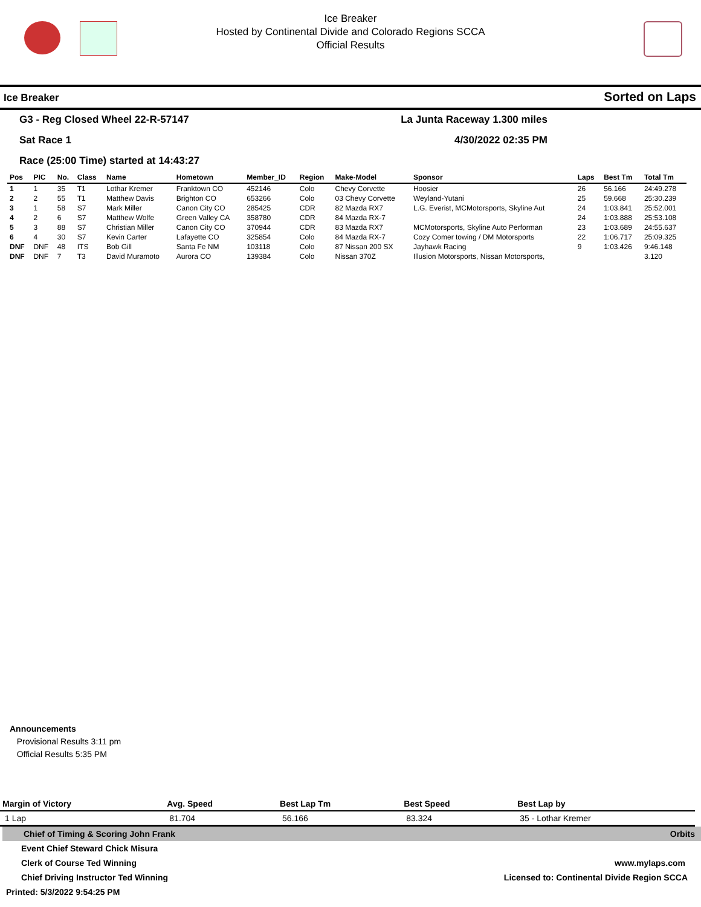Ice Breaker
Hosted by Continental Divide and Colorado Regions SCCA
Official Results
Ice Breaker Sorted on Laps
G3 - Reg Closed Wheel 22-R-57147 La Junta Raceway 1.300 miles
Sat Race 1 4/30/2022 02:35 PM
Race (25:00 Time) started at 14:43:27
| Pos | PIC | No. | Class | Name | Hometown | Member_ID | Region | Make-Model | Sponsor | Laps | Best Tm | Total Tm |
| --- | --- | --- | --- | --- | --- | --- | --- | --- | --- | --- | --- | --- |
| 1 | 1 | 35 | T1 | Lothar Kremer | Franktown CO | 452146 | Colo | Chevy Corvette | Hoosier | 26 | 56.166 | 24:49.278 |
| 2 | 2 | 55 | T1 | Matthew Davis | Brighton CO | 653266 | Colo | 03 Chevy Corvette | Weyland-Yutani | 25 | 59.668 | 25:30.239 |
| 3 | 1 | 58 | S7 | Mark Miller | Canon City CO | 285425 | CDR | 82 Mazda RX7 | L.G. Everist, MCMotorsports, Skyline Aut | 24 | 1:03.841 | 25:52.001 |
| 4 | 2 | 6 | S7 | Matthew Wolfe | Green Valley CA | 358780 | CDR | 84 Mazda RX-7 | | 24 | 1:03.888 | 25:53.108 |
| 5 | 3 | 88 | S7 | Christian Miller | Canon City CO | 370944 | CDR | 83 Mazda RX7 | MCMotorsports, Skyline Auto Performan | 23 | 1:03.689 | 24:55.637 |
| 6 | 4 | 30 | S7 | Kevin Carter | Lafayette CO | 325854 | Colo | 84 Mazda RX-7 | Cozy Comer towing / DM Motorsports | 22 | 1:06.717 | 25:09.325 |
| DNF | DNF | 48 | ITS | Bob Gill | Santa Fe NM | 103118 | Colo | 87 Nissan 200 SX | Jayhawk Racing | 9 | 1:03.426 | 9:46.148 |
| DNF | DNF | 7 | T3 | David Muramoto | Aurora CO | 139384 | Colo | Nissan 370Z | Illusion Motorsports, Nissan Motorsports, | | | 3.120 |
Announcements
Provisional Results 3:11 pm
Official Results 5:35 PM
| Margin of Victory | Avg. Speed | Best Lap Tm | Best Speed | Best Lap by |
| --- | --- | --- | --- | --- |
| 1 Lap | 81.704 | 56.166 | 83.324 | 35 - Lothar Kremer |
Chief of Timing & Scoring John Frank Orbits
Event Chief Steward Chick Misura
Clerk of Course Ted Winning www.mylaps.com
Chief Driving Instructor Ted Winning Licensed to: Continental Divide Region SCCA
Printed: 5/3/2022 9:54:25 PM